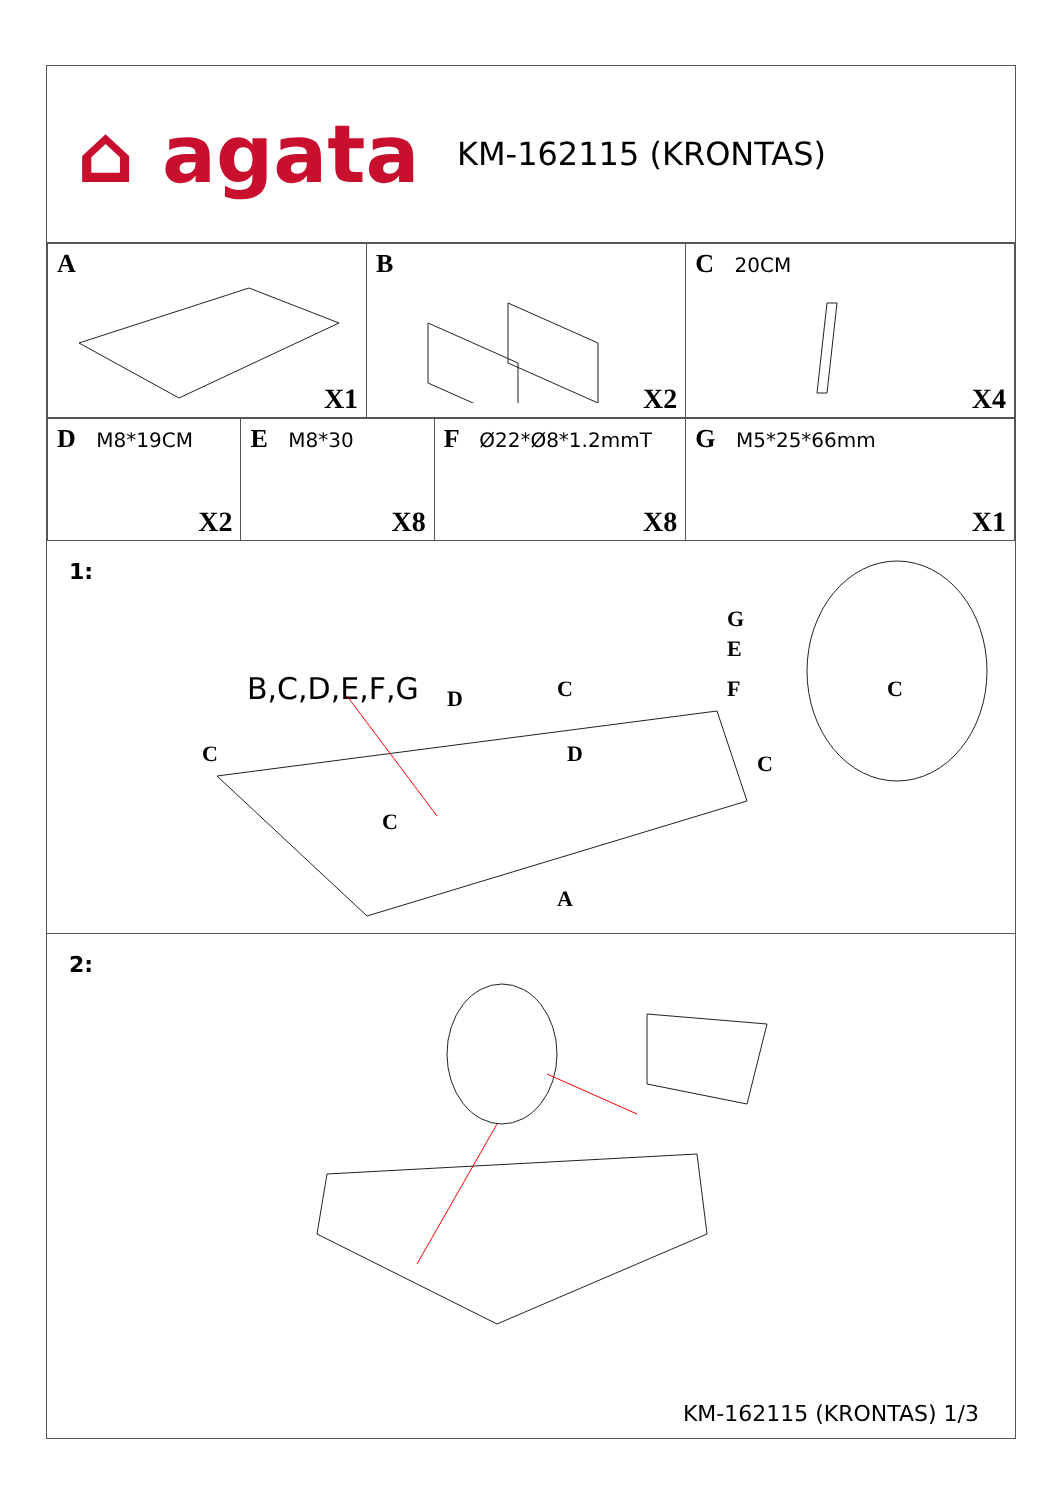⌂ agata
KM-162115 (KRONTAS)
| A X1 | B X2 | C 20CM X4 |
| D M8*19CM X2 | E M8*30 X8 | F Ø22*Ø8*1.2mmT X8 | G M5*25*66mm X1 |
1:
B,C,D,E,F,G
G
E
F C C D
D C C
C
A
2:
KM-162115 (KRONTAS) 1/3